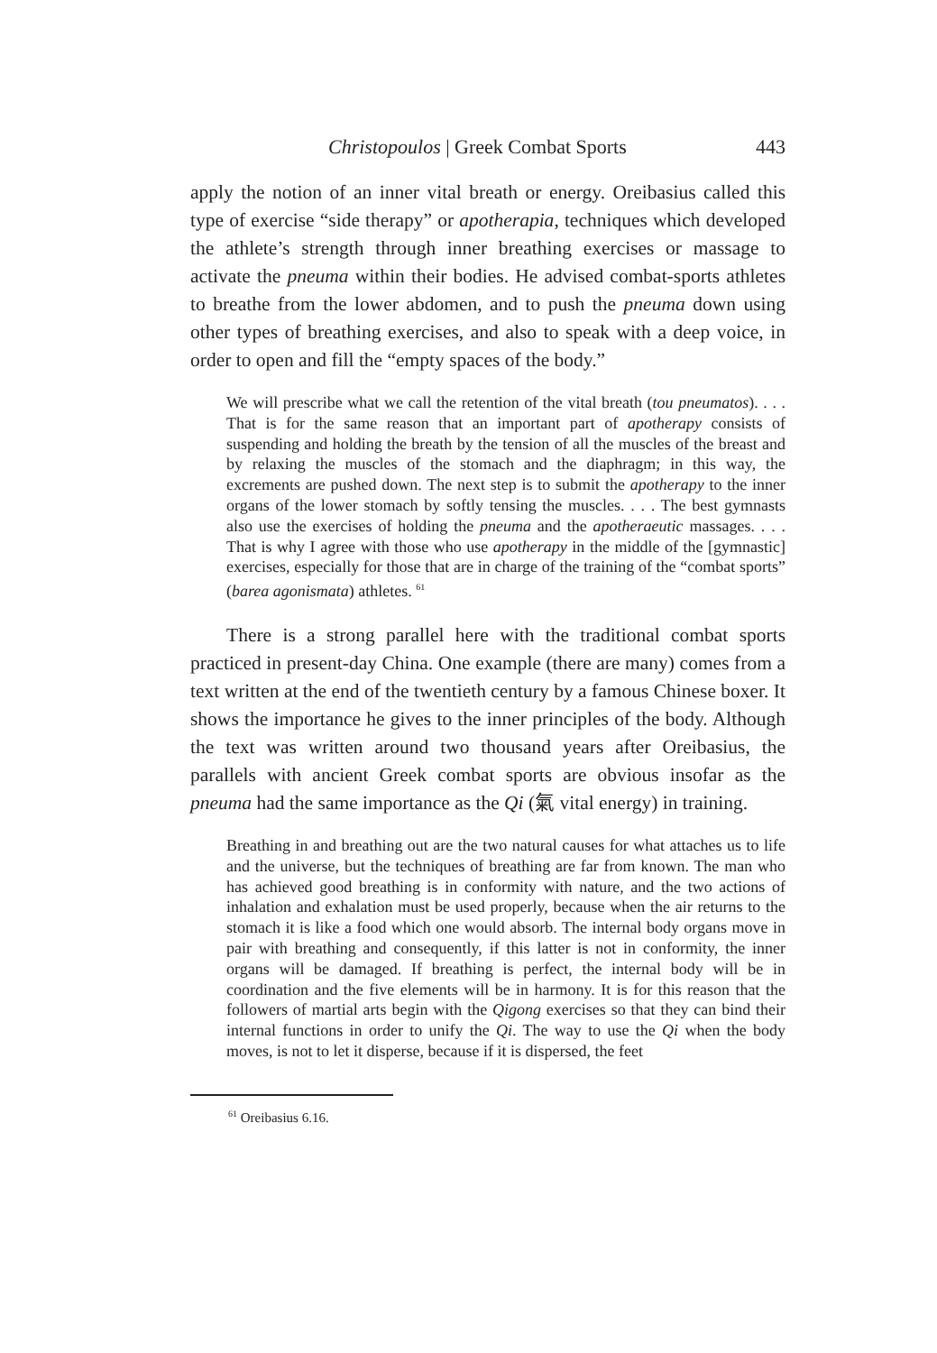Christopoulos | Greek Combat Sports 443
apply the notion of an inner vital breath or energy. Oreibasius called this type of exercise “side therapy” or apotherapia, techniques which developed the athlete’s strength through inner breathing exercises or massage to activate the pneuma within their bodies. He advised combat-sports athletes to breathe from the lower abdomen, and to push the pneuma down using other types of breathing exercises, and also to speak with a deep voice, in order to open and fill the “empty spaces of the body.”
We will prescribe what we call the retention of the vital breath (tou pneumatos). . . . That is for the same reason that an important part of apotherapy consists of suspending and holding the breath by the tension of all the muscles of the breast and by relaxing the muscles of the stomach and the diaphragm; in this way, the excrements are pushed down. The next step is to submit the apotherapy to the inner organs of the lower stomach by softly tensing the muscles. . . . The best gymnasts also use the exercises of holding the pneuma and the apotheraeutic massages. . . . That is why I agree with those who use apotherapy in the middle of the [gymnastic] exercises, especially for those that are in charge of the training of the “combat sports” (barea agonismata) athletes. <sup>61</sup>
There is a strong parallel here with the traditional combat sports practiced in present-day China. One example (there are many) comes from a text written at the end of the twentieth century by a famous Chinese boxer. It shows the importance he gives to the inner principles of the body. Although the text was written around two thousand years after Oreibasius, the parallels with ancient Greek combat sports are obvious insofar as the pneuma had the same importance as the Qi (氣 vital energy) in training.
Breathing in and breathing out are the two natural causes for what attaches us to life and the universe, but the techniques of breathing are far from known. The man who has achieved good breathing is in conformity with nature, and the two actions of inhalation and exhalation must be used properly, because when the air returns to the stomach it is like a food which one would absorb. The internal body organs move in pair with breathing and consequently, if this latter is not in conformity, the inner organs will be damaged. If breathing is perfect, the internal body will be in coordination and the five elements will be in harmony. It is for this reason that the followers of martial arts begin with the Qigong exercises so that they can bind their internal functions in order to unify the Qi. The way to use the Qi when the body moves, is not to let it disperse, because if it is dispersed, the feet
<sup>61</sup> Oreibasius 6.16.